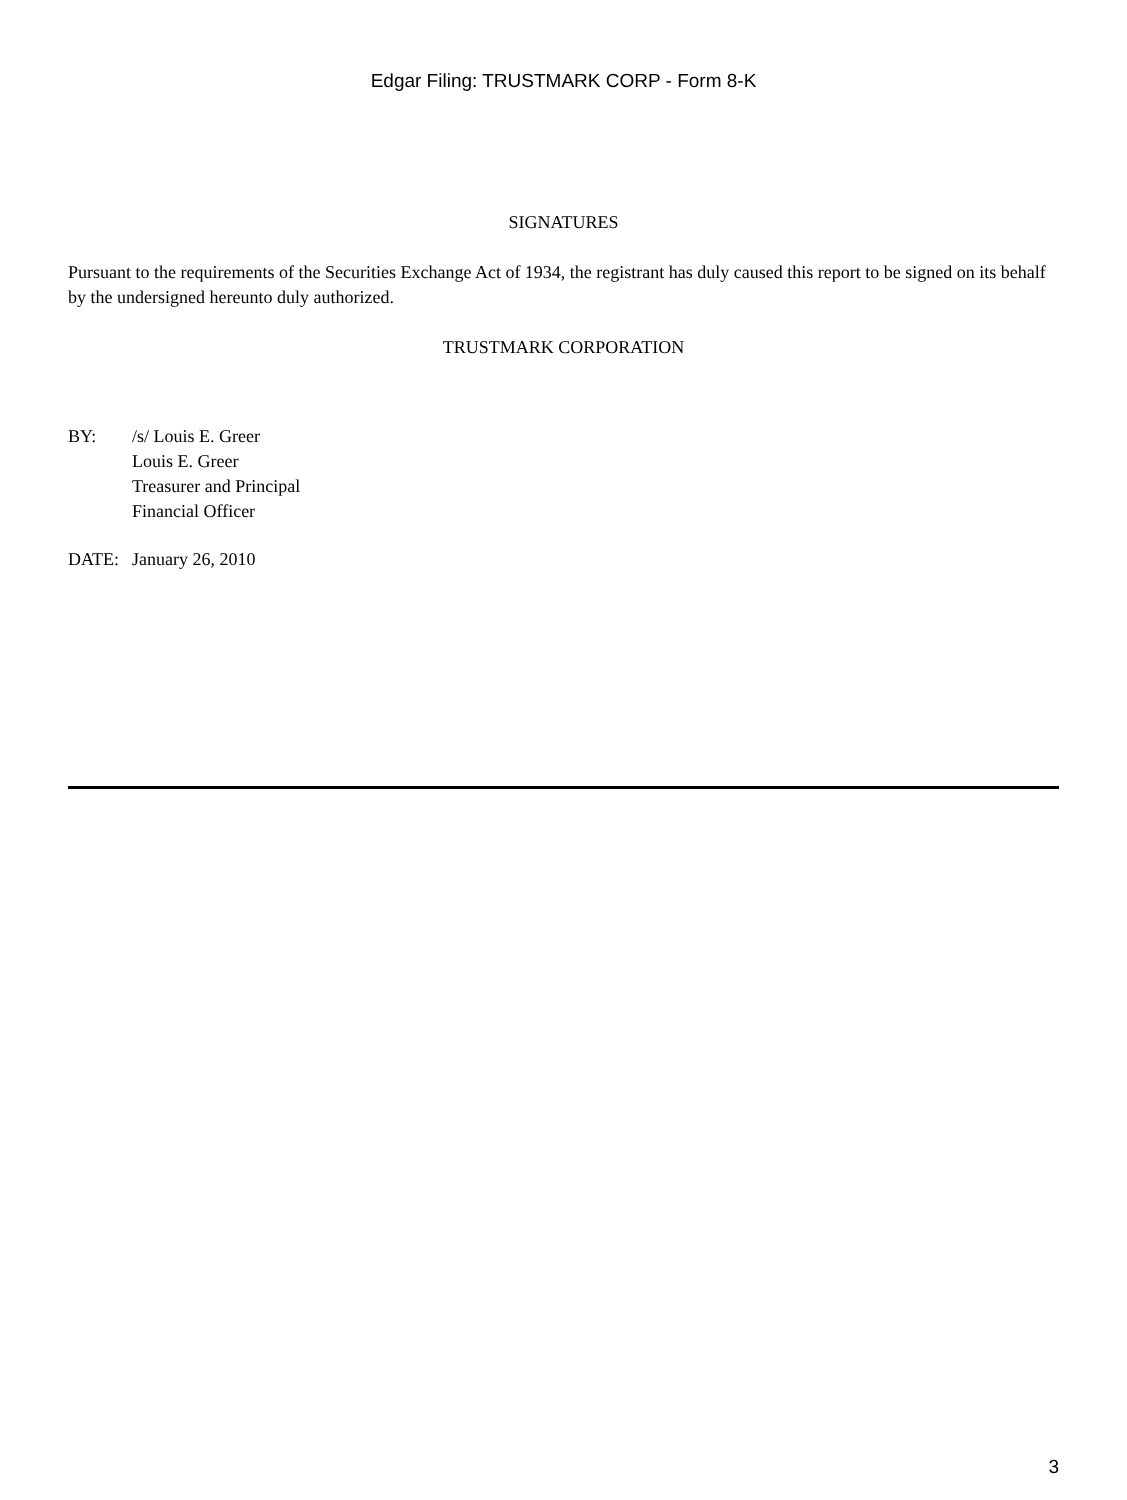Edgar Filing: TRUSTMARK CORP - Form 8-K
SIGNATURES
Pursuant to the requirements of the Securities Exchange Act of 1934, the registrant has duly caused this report to be signed on its behalf by the undersigned hereunto duly authorized.
TRUSTMARK CORPORATION
BY: /s/ Louis E. Greer
Louis E. Greer
Treasurer and Principal
Financial Officer
DATE: January 26, 2010
3